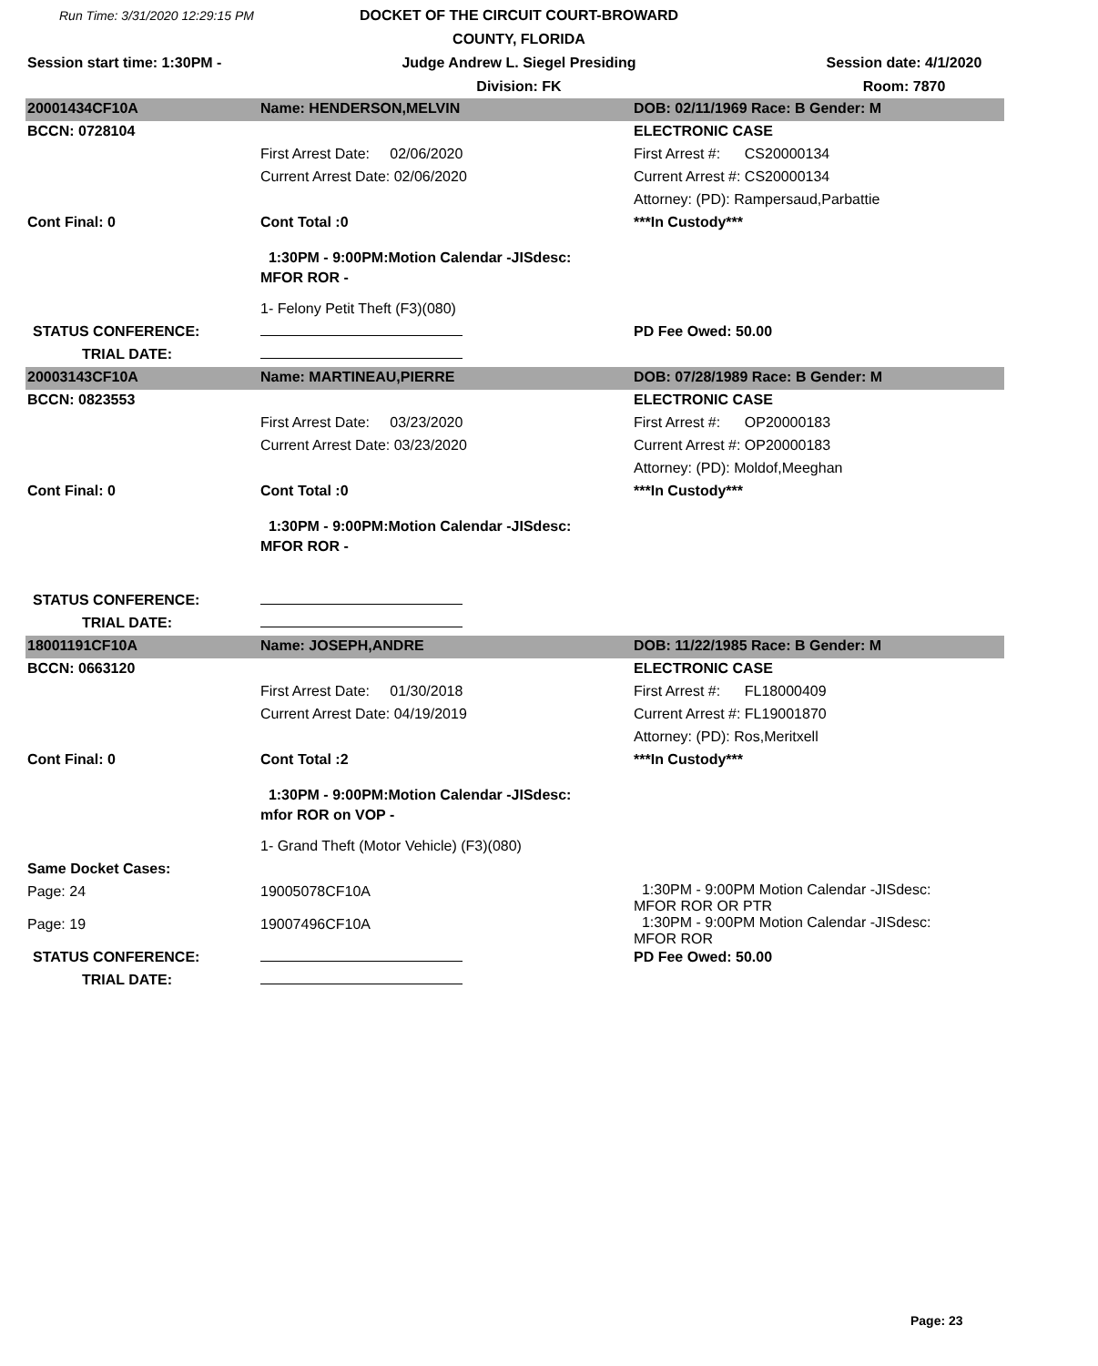Run Time: 3/31/2020 12:29:15 PM
DOCKET OF THE CIRCUIT COURT-BROWARD COUNTY, FLORIDA
Session start time: 1:30PM -
Judge Andrew L. Siegel Presiding
Session date: 4/1/2020
Division: FK
Room: 7870
| 20001434CF10A | Name: HENDERSON,MELVIN | DOB: 02/11/1969 Race: B Gender: M |
| BCCN: 0728104 | | ELECTRONIC CASE |
| | First Arrest Date: 02/06/2020 | First Arrest #: CS20000134 |
| | Current Arrest Date: 02/06/2020 | Current Arrest #: CS20000134 |
| | | Attorney: (PD): Rampersaud,Parbattie |
| Cont Final: 0 | Cont Total :0 | ***In Custody*** |
| | 1:30PM - 9:00PM:Motion Calendar -JISdesc: MFOR ROR - | |
| | 1- Felony Petit Theft (F3)(080) | |
| STATUS CONFERENCE: | | PD Fee Owed: 50.00 |
| TRIAL DATE: | | |
| 20003143CF10A | Name: MARTINEAU,PIERRE | DOB: 07/28/1989 Race: B Gender: M |
| BCCN: 0823553 | | ELECTRONIC CASE |
| | First Arrest Date: 03/23/2020 | First Arrest #: OP20000183 |
| | Current Arrest Date: 03/23/2020 | Current Arrest #: OP20000183 |
| | | Attorney: (PD): Moldof,Meeghan |
| Cont Final: 0 | Cont Total :0 | ***In Custody*** |
| | 1:30PM - 9:00PM:Motion Calendar -JISdesc: MFOR ROR - | |
| STATUS CONFERENCE: | | |
| TRIAL DATE: | | |
| 18001191CF10A | Name: JOSEPH,ANDRE | DOB: 11/22/1985 Race: B Gender: M |
| BCCN: 0663120 | | ELECTRONIC CASE |
| | First Arrest Date: 01/30/2018 | First Arrest #: FL18000409 |
| | Current Arrest Date: 04/19/2019 | Current Arrest #: FL19001870 |
| | | Attorney: (PD): Ros,Meritxell |
| Cont Final: 0 | Cont Total :2 | ***In Custody*** |
| | 1:30PM - 9:00PM:Motion Calendar -JISdesc: mfor ROR on VOP - | |
| | 1- Grand Theft (Motor Vehicle) (F3)(080) | |
| Same Docket Cases: | | |
| Page: 24 | 19005078CF10A | 1:30PM - 9:00PM Motion Calendar -JISdesc: MFOR ROR OR PTR |
| Page: 19 | 19007496CF10A | 1:30PM - 9:00PM Motion Calendar -JISdesc: MFOR ROR |
| STATUS CONFERENCE: | | PD Fee Owed: 50.00 |
| TRIAL DATE: | | |
Page: 23